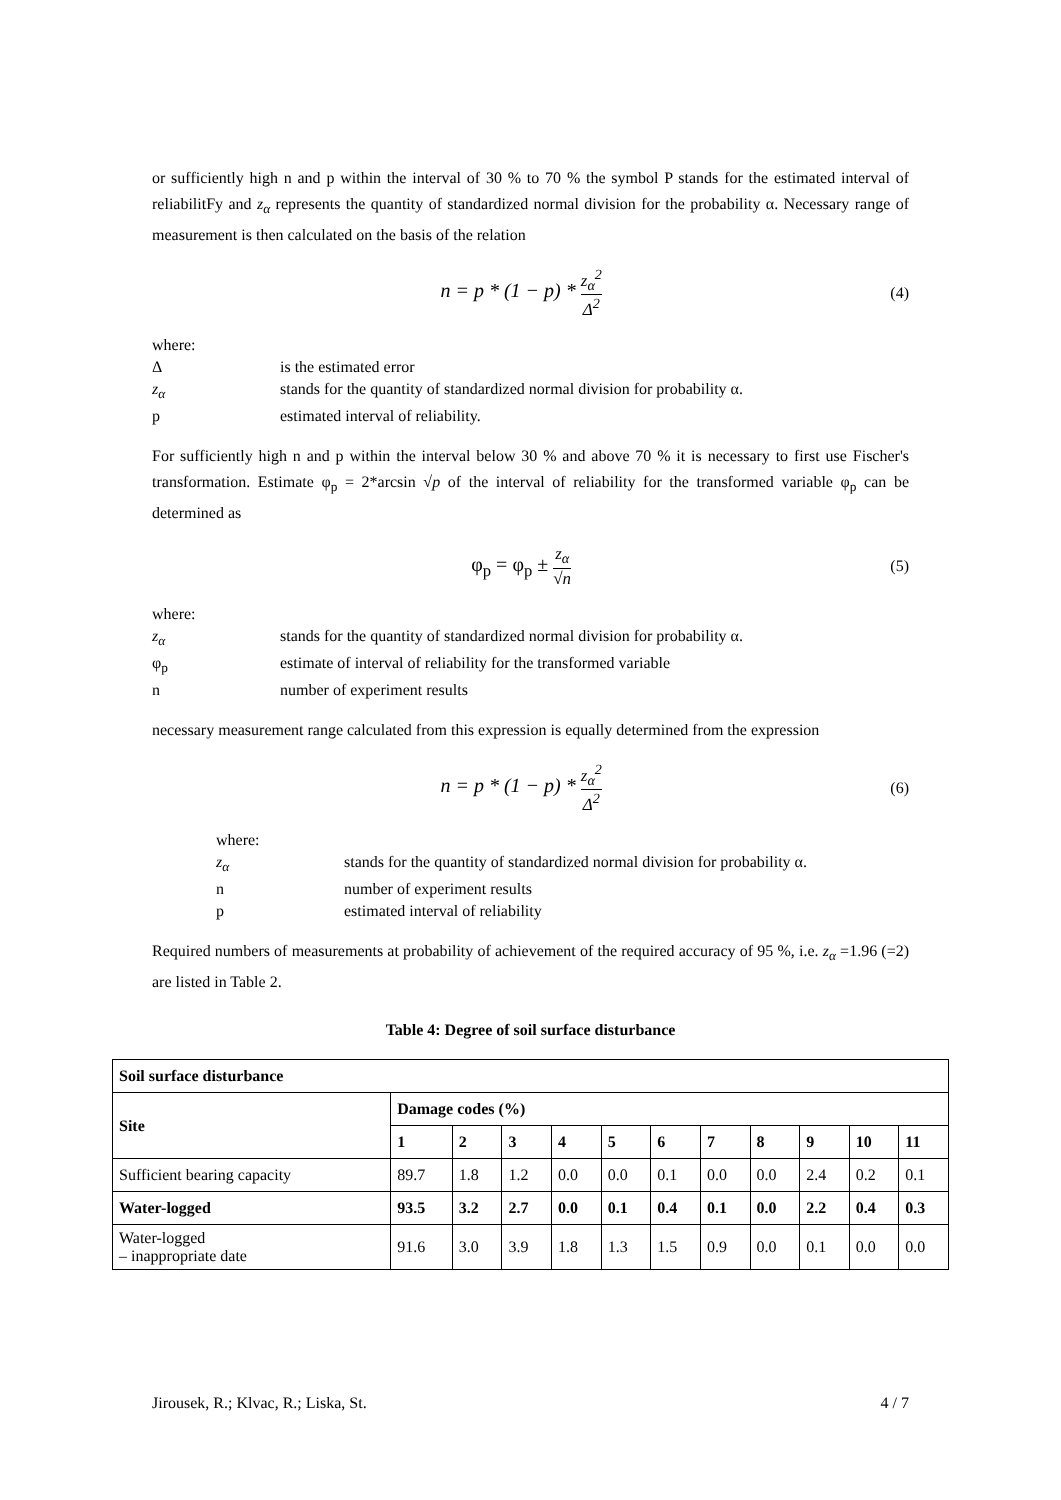or sufficiently high n and p within the interval of 30 % to 70 % the symbol P stands for the estimated interval of reliabilitFy and z<sub>α</sub> represents the quantity of standardized normal division for the probability α. Necessary range of measurement is then calculated on the basis of the relation
n = p * (1 − p) * z<sub>α</sub><sup>2</sup> Δ<sup>2</sup> (4)
where:
Δis the estimated error
z<sub>α</sub> stands for the quantity of standardized normal division for probability α.
p estimated interval of reliability.
For sufficiently high n and p within the interval below 30 % and above 70 % it is necessary to first use Fischer's transformation. Estimate φ<sub>p</sub> = 2*arcsin √p of the interval of reliability for the transformed variable φ<sub>p</sub> can be determined as
φ<sub>p</sub> = φ<sub>p</sub> ± z<sub>α</sub> √n (5)
where:
z<sub>α</sub> stands for the quantity of standardized normal division for probability α.
φ<sub>p</sub> estimate of interval of reliability for the transformed variable
n number of experiment results
necessary measurement range calculated from this expression is equally determined from the expression
n = p * (1 − p) * z<sub>α</sub><sup>2</sup> Δ<sup>2</sup> (6)
where:
z<sub>α</sub> stands for the quantity of standardized normal division for probability α.
n number of experiment results
p estimated interval of reliability
Required numbers of measurements at probability of achievement of the required accuracy of 95 %, i.e. z<sub>α</sub> =1.96 (=2) are listed in Table 2.
Table 4: Degree of soil surface disturbance
| Soil surface disturbance | | | | | | | | | | | |
| --- | --- | --- | --- | --- | --- | --- | --- | --- | --- | --- | --- |
| Site | Damage codes (%) | | | | | | | | | | |
| | 1 | 2 | 3 | 4 | 5 | 6 | 7 | 8 | 9 | 10 | 11 |
| Sufficient bearing capacity | 89.7 | 1.8 | 1.2 | 0.0 | 0.0 | 0.1 | 0.0 | 0.0 | 2.4 | 0.2 | 0.1 |
| Water-logged | 93.5 | 3.2 | 2.7 | 0.0 | 0.1 | 0.4 | 0.1 | 0.0 | 2.2 | 0.4 | 0.3 |
| Water-logged – inappropriate date | 91.6 | 3.0 | 3.9 | 1.8 | 1.3 | 1.5 | 0.9 | 0.0 | 0.1 | 0.0 | 0.0 |
Jirousek, R.; Klvac, R.; Liska, St. 4 / 7